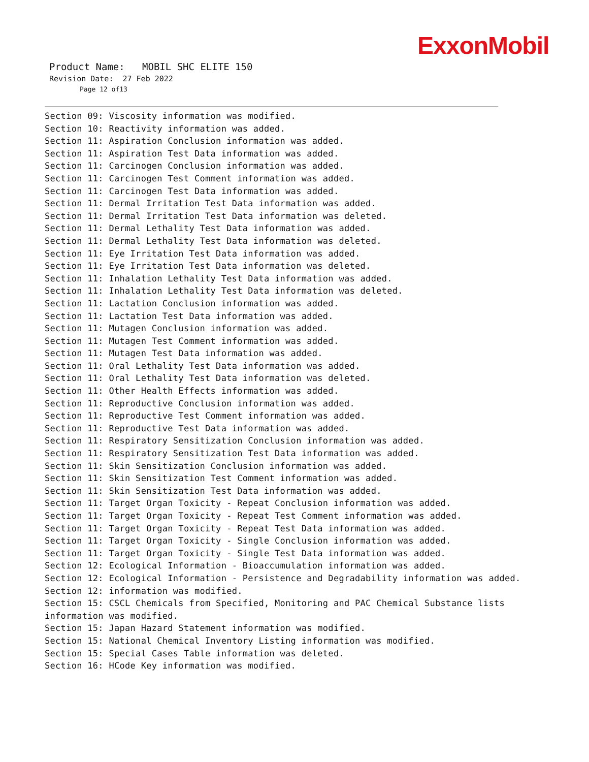ExxonMobil
Product Name: MOBIL SHC ELITE 150
Revision Date: 27 Feb 2022
Page 12 of13
Section 09: Viscosity information was modified.
Section 10: Reactivity information was added.
Section 11: Aspiration Conclusion information was added.
Section 11: Aspiration Test Data information was added.
Section 11: Carcinogen Conclusion information was added.
Section 11: Carcinogen Test Comment information was added.
Section 11: Carcinogen Test Data information was added.
Section 11: Dermal Irritation Test Data information was added.
Section 11: Dermal Irritation Test Data information was deleted.
Section 11: Dermal Lethality Test Data information was added.
Section 11: Dermal Lethality Test Data information was deleted.
Section 11: Eye Irritation Test Data information was added.
Section 11: Eye Irritation Test Data information was deleted.
Section 11: Inhalation Lethality Test Data information was added.
Section 11: Inhalation Lethality Test Data information was deleted.
Section 11: Lactation Conclusion information was added.
Section 11: Lactation Test Data information was added.
Section 11: Mutagen Conclusion information was added.
Section 11: Mutagen Test Comment information was added.
Section 11: Mutagen Test Data information was added.
Section 11: Oral Lethality Test Data information was added.
Section 11: Oral Lethality Test Data information was deleted.
Section 11: Other Health Effects information was added.
Section 11: Reproductive Conclusion information was added.
Section 11: Reproductive Test Comment information was added.
Section 11: Reproductive Test Data information was added.
Section 11: Respiratory Sensitization Conclusion information was added.
Section 11: Respiratory Sensitization Test Data information was added.
Section 11: Skin Sensitization Conclusion information was added.
Section 11: Skin Sensitization Test Comment information was added.
Section 11: Skin Sensitization Test Data information was added.
Section 11: Target Organ Toxicity - Repeat Conclusion information was added.
Section 11: Target Organ Toxicity - Repeat Test Comment information was added.
Section 11: Target Organ Toxicity - Repeat Test Data information was added.
Section 11: Target Organ Toxicity - Single Conclusion information was added.
Section 11: Target Organ Toxicity - Single Test Data information was added.
Section 12: Ecological Information - Bioaccumulation information was added.
Section 12: Ecological Information - Persistence and Degradability information was added.
Section 12: information was modified.
Section 15: CSCL Chemicals from Specified, Monitoring and PAC Chemical Substance lists information was modified.
Section 15: Japan Hazard Statement information was modified.
Section 15: National Chemical Inventory Listing information was modified.
Section 15: Special Cases Table information was deleted.
Section 16: HCode Key information was modified.